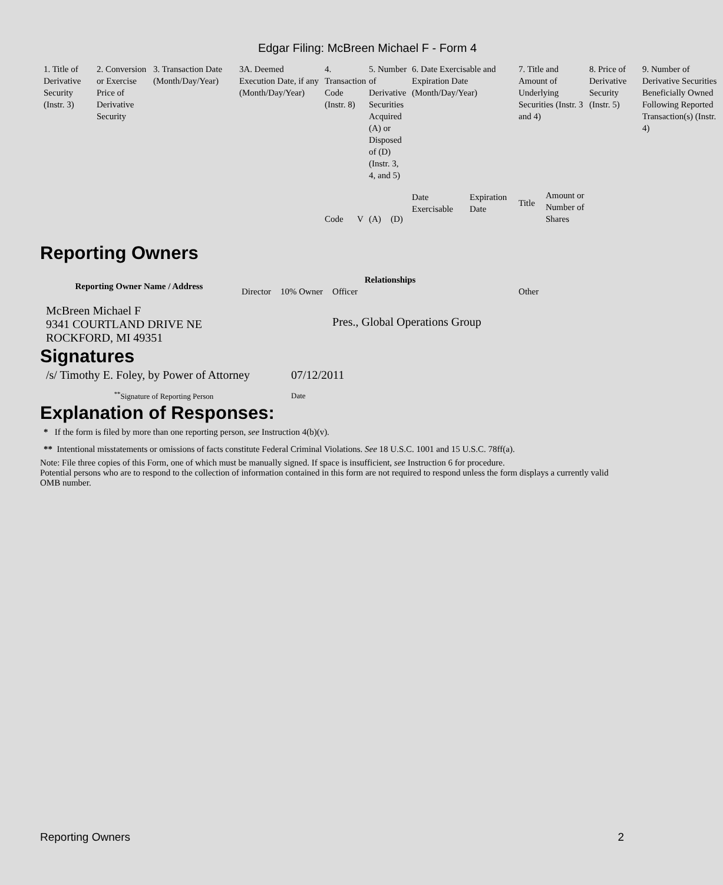Edgar Filing: McBreen Michael F - Form 4
| 1. Title of Derivative Security (Instr. 3) | 2. Conversion or Exercise Price of Derivative Security | 3. Transaction Date (Month/Day/Year) | 3A. Deemed Execution Date, if any (Month/Day/Year) | 4. Transaction Code (Instr. 8) | | 5. Number of Derivative Securities Acquired (A) or Disposed of (D) (Instr. 3, 4, and 5) | | 6. Date Exercisable and Expiration Date (Month/Day/Year) | | 7. Title and Amount of Underlying Securities (Instr. 3 and 4) | | 8. Price of Derivative Security (Instr. 5) | 9. Number of Derivative Securities Beneficially Owned Following Reported Transaction(s) (Instr. 4) |
| | | | | Code | V | (A) | (D) | Date Exercisable | Expiration Date | Title | Amount or Number of Shares | | |
Reporting Owners
| Reporting Owner Name / Address | Relationships | | | |
| --- | --- | --- | --- | --- |
| | Director | 10% Owner | Officer | Other |
| McBreen Michael F 9341 COURTLAND DRIVE NE ROCKFORD, MI 49351 | | | Pres., Global Operations Group | |
Signatures
| /s/ Timothy E. Foley, by Power of Attorney | 07/12/2011 |
| <sup>**</sup> Signature of Reporting Person | Date |
Explanation of Responses:
* If the form is filed by more than one reporting person, see Instruction 4(b)(v).
** Intentional misstatements or omissions of facts constitute Federal Criminal Violations. See 18 U.S.C. 1001 and 15 U.S.C. 78ff(a).
Note: File three copies of this Form, one of which must be manually signed. If space is insufficient, see Instruction 6 for procedure.
Potential persons who are to respond to the collection of information contained in this form are not required to respond unless the form displays a currently valid OMB number.
Reporting Owners 2